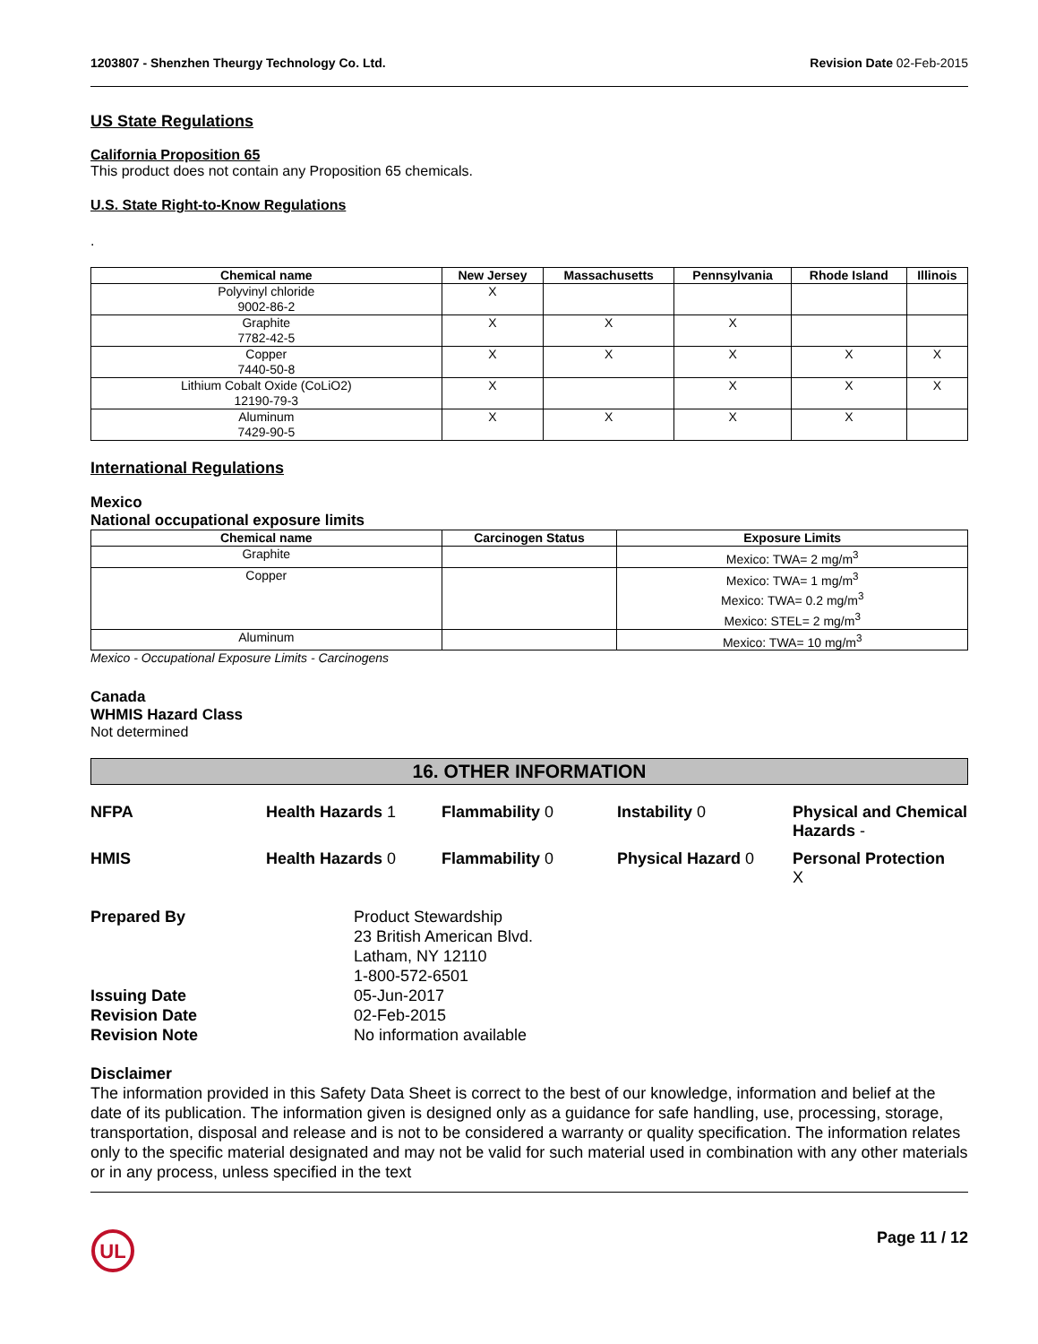1203807 - Shenzhen Theurgy Technology Co. Ltd. Revision Date 02-Feb-2015
US State Regulations
California Proposition 65
This product does not contain any Proposition 65 chemicals.
U.S. State Right-to-Know Regulations
.
| Chemical name | New Jersey | Massachusetts | Pennsylvania | Rhode Island | Illinois |
| --- | --- | --- | --- | --- | --- |
| Polyvinyl chloride 9002-86-2 | X | | | | |
| Graphite 7782-42-5 | X | X | X | | |
| Copper 7440-50-8 | X | X | X | X | X |
| Lithium Cobalt Oxide (CoLiO2) 12190-79-3 | X | | X | X | X |
| Aluminum 7429-90-5 | X | X | X | X | |
International Regulations
Mexico
National occupational exposure limits
| Chemical name | Carcinogen Status | Exposure Limits |
| --- | --- | --- |
| Graphite | | Mexico: TWA= 2 mg/m<sup>3</sup> |
| Copper | | Mexico: TWA= 1 mg/m<sup>3</sup> Mexico: TWA= 0.2 mg/m<sup>3</sup> Mexico: STEL= 2 mg/m<sup>3</sup> |
| Aluminum | | Mexico: TWA= 10 mg/m<sup>3</sup> |
Mexico - Occupational Exposure Limits - Carcinogens
Canada
WHMIS Hazard Class
Not determined
16. OTHER INFORMATION
NFPA Health Hazards 1 Flammability 0 Instability 0 Physical and Chemical Hazards - HMIS Health Hazards 0 Flammability 0 Physical Hazard 0 Personal Protection
X
Prepared By Product Stewardship
23 British American Blvd.
Latham, NY 12110
1-800-572-6501 Issuing Date 05-Jun-2017 Revision Date 02-Feb-2015 Revision Note No information available
Disclaimer
The information provided in this Safety Data Sheet is correct to the best of our knowledge, information and belief at the date of its publication. The information given is designed only as a guidance for safe handling, use, processing, storage, transportation, disposal and release and is not to be considered a warranty or quality specification. The information relates only to the specific material designated and may not be valid for such material used in combination with any other materials or in any process, unless specified in the text
UL
Page 11 / 12